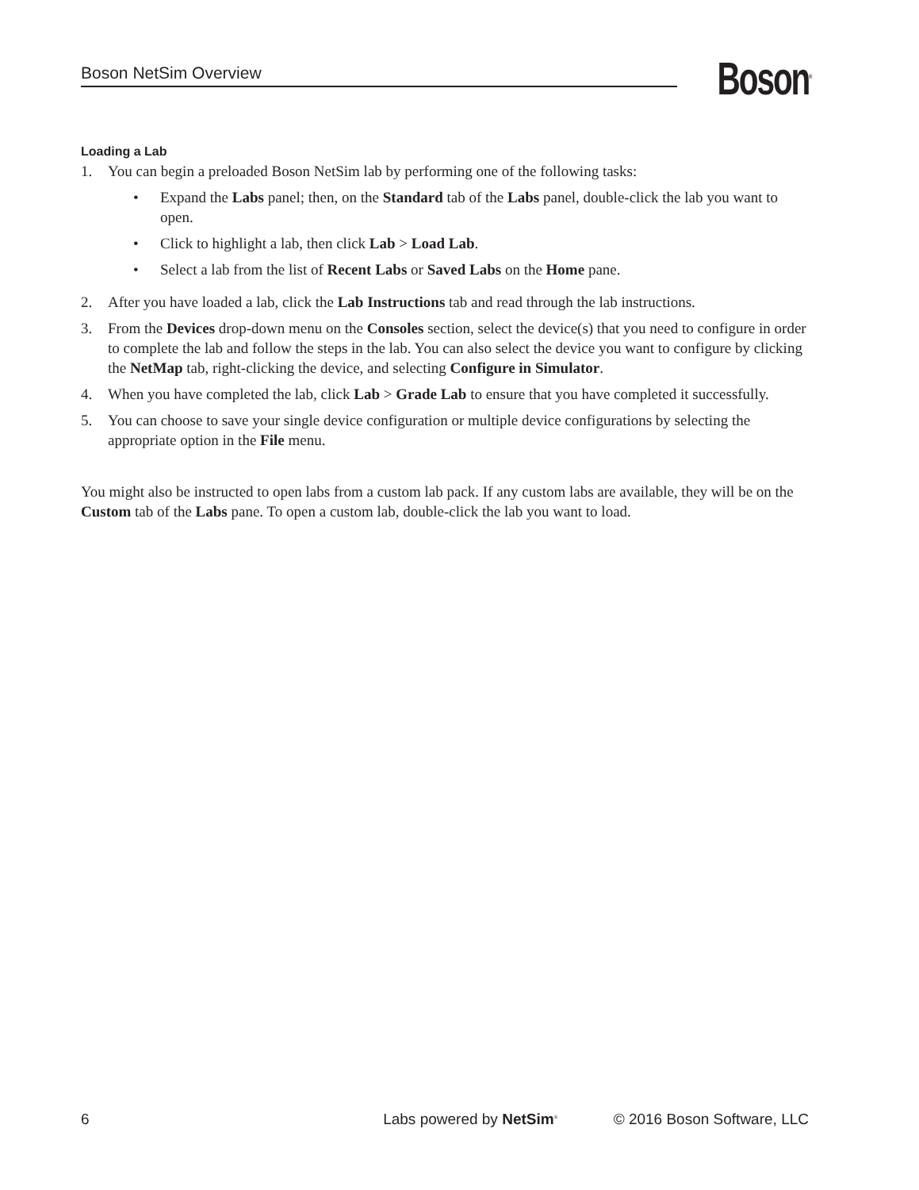Boson NetSim Overview
Boson<sup>®</sup>
Loading a Lab
1. You can begin a preloaded Boson NetSim lab by performing one of the following tasks:
• Expand the Labs panel; then, on the Standard tab of the Labs panel, double-click the lab you want to open.
• Click to highlight a lab, then click Lab > Load Lab.
• Select a lab from the list of Recent Labs or Saved Labs on the Home pane.
2. After you have loaded a lab, click the Lab Instructions tab and read through the lab instructions.
3. From the Devices drop-down menu on the Consoles section, select the device(s) that you need to configure in order to complete the lab and follow the steps in the lab. You can also select the device you want to configure by clicking the NetMap tab, right-clicking the device, and selecting Configure in Simulator.
4. When you have completed the lab, click Lab > Grade Lab to ensure that you have completed it successfully.
5. You can choose to save your single device configuration or multiple device configurations by selecting the appropriate option in the File menu.
You might also be instructed to open labs from a custom lab pack. If any custom labs are available, they will be on the Custom tab of the Labs pane. To open a custom lab, double-click the lab you want to load.
6 Labs powered by NetSim<sup>®</sup> © 2016 Boson Software, LLC